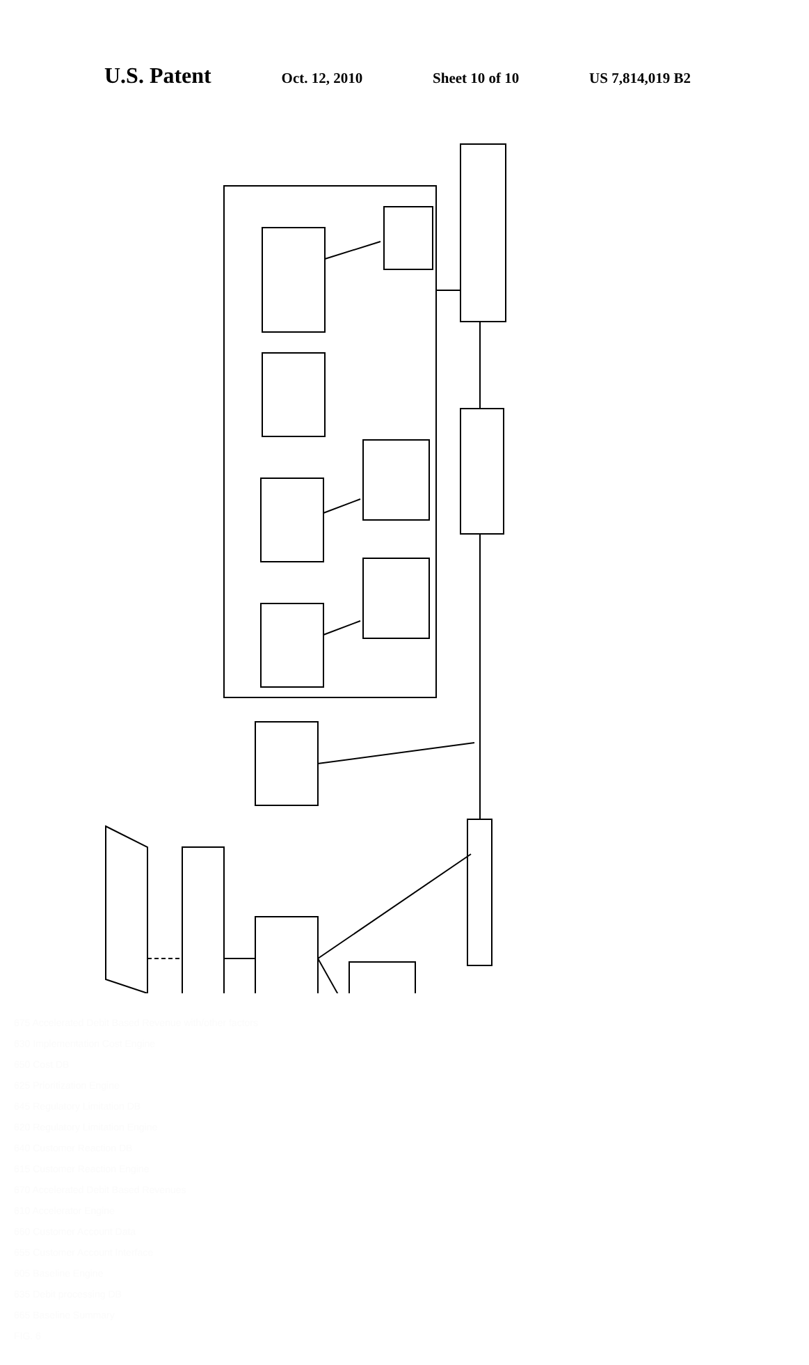U.S. Patent
Oct. 12, 2010 Sheet 10 of 10 US 7,814,019 B2
675 Accelerated Debit Based Revenue with/other factors
630 Implementation Cost Engine
650 Cost DB
625 Prioritization Engine
645 Regulatory Limitation DB
620 Regulatory Limitation Engine
640 Customer Reaction DB
615 Customer Reaction Engine
670 Accelerated Debit Based Revenues
610 Accelerator Engine
660 Customer Account Data
655 Customer Account Interface
605 Baseline Engine
635 Debit processing DB
665 Baseline Summary
FIG. 6